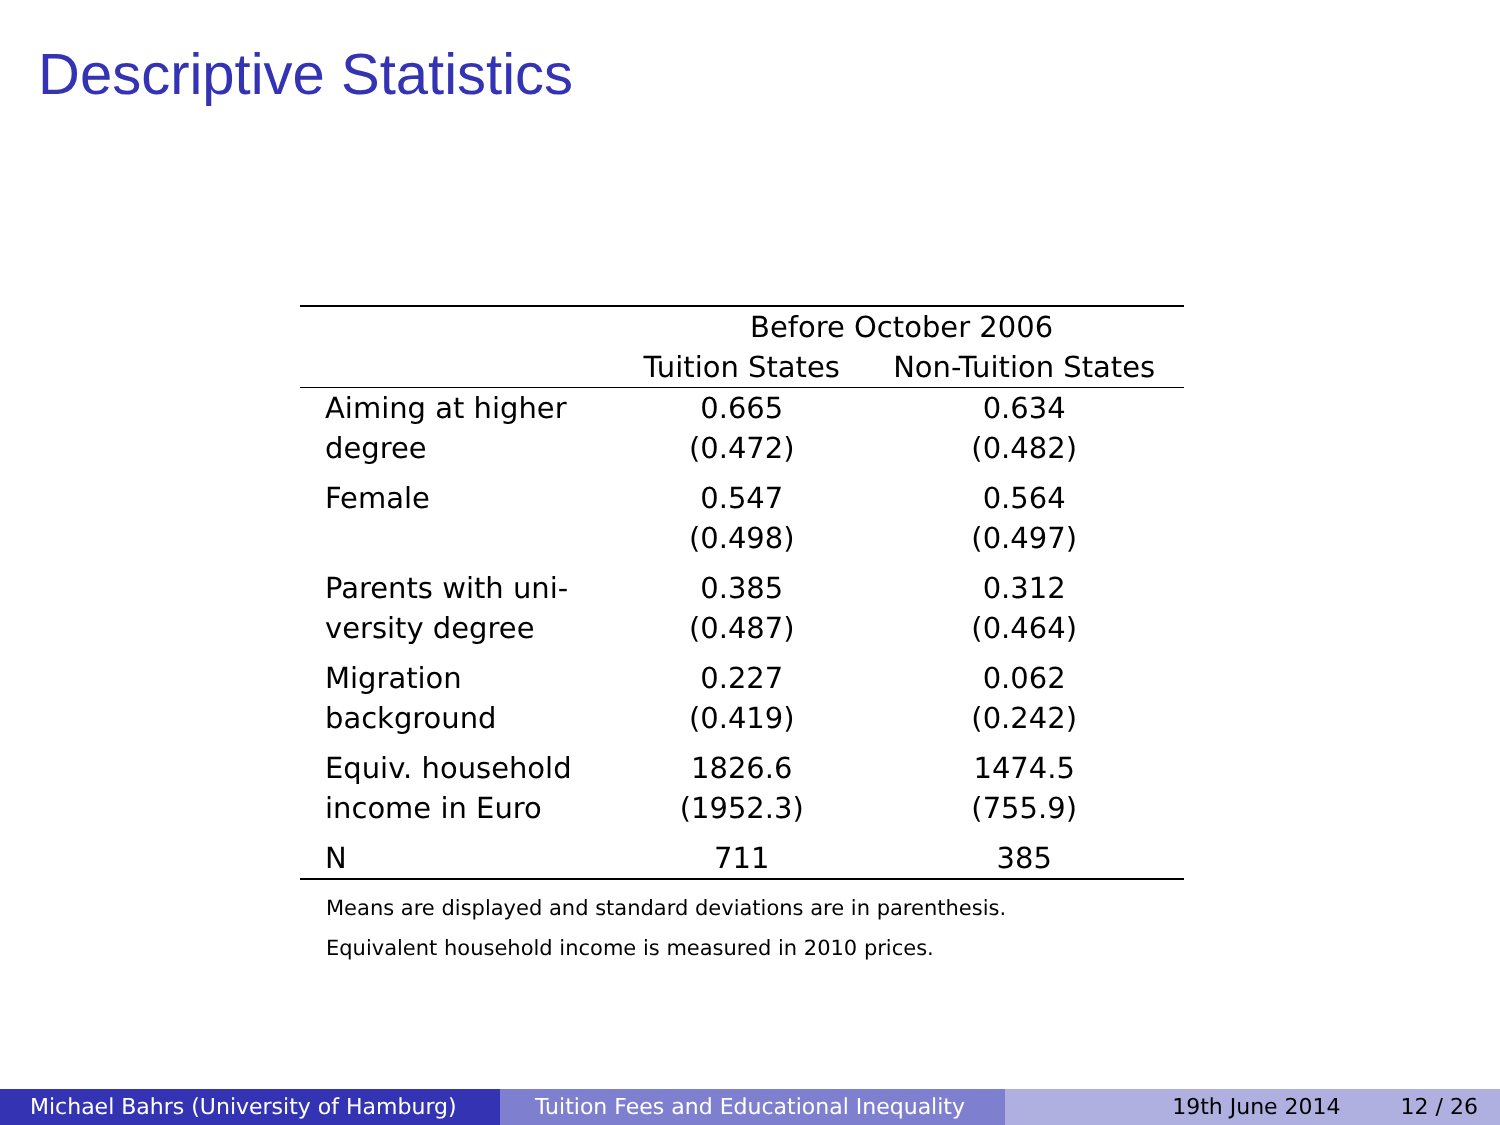Descriptive Statistics
| | Before October 2006 | |
| --- | --- | --- |
| | Tuition States | Non-Tuition States |
| Aiming at higher | 0.665 | 0.634 |
| degree | (0.472) | (0.482) |
| Female | 0.547 | 0.564 |
| | (0.498) | (0.497) |
| Parents with uni- | 0.385 | 0.312 |
| versity degree | (0.487) | (0.464) |
| Migration | 0.227 | 0.062 |
| background | (0.419) | (0.242) |
| Equiv. household | 1826.6 | 1474.5 |
| income in Euro | (1952.3) | (755.9) |
| N | 711 | 385 |
Means are displayed and standard deviations are in parenthesis.
Equivalent household income is measured in 2010 prices.
Michael Bahrs (University of Hamburg)
Tuition Fees and Educational Inequality
19th June 2014 12 / 26